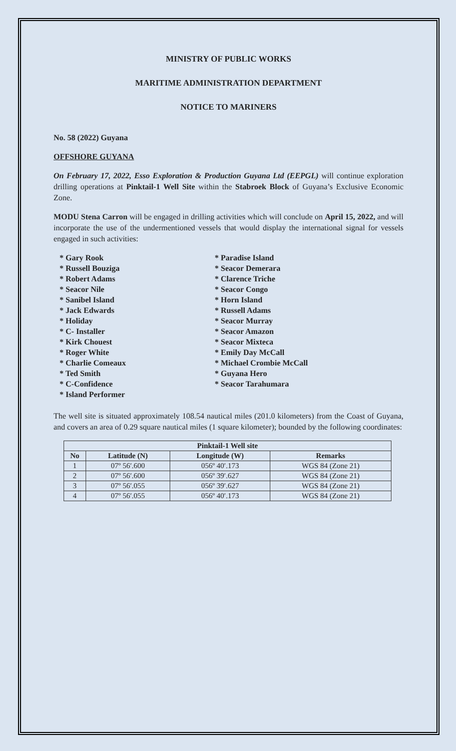MINISTRY OF PUBLIC WORKS
MARITIME ADMINISTRATION DEPARTMENT
NOTICE TO MARINERS
No. 58 (2022) Guyana
OFFSHORE GUYANA
On February 17, 2022, Esso Exploration & Production Guyana Ltd (EEPGL) will continue exploration drilling operations at Pinktail-1 Well Site within the Stabroek Block of Guyana’s Exclusive Economic Zone.
MODU Stena Carron will be engaged in drilling activities which will conclude on April 15, 2022, and will incorporate the use of the undermentioned vessels that would display the international signal for vessels engaged in such activities:
* Gary Rook
* Russell Bouziga
* Robert Adams
* Seacor Nile
* Sanibel Island
* Jack Edwards
* Holiday
* C- Installer
* Kirk Chouest
* Roger White
* Charlie Comeaux
* Ted Smith
* C-Confidence
* Island Performer
* Paradise Island
* Seacor Demerara
* Clarence Triche
* Seacor Congo
* Horn Island
* Russell Adams
* Seacor Murray
* Seacor Amazon
* Seacor Mixteca
* Emily Day McCall
* Michael Crombie McCall
* Guyana Hero
* Seacor Tarahumara
The well site is situated approximately 108.54 nautical miles (201.0 kilometers) from the Coast of Guyana, and covers an area of 0.29 square nautical miles (1 square kilometer); bounded by the following coordinates:
| Pinktail-1 Well site | | | |
| --- | --- | --- | --- |
| No | Latitude (N) | Longitude (W) | Remarks |
| 1 | 07º 56′.600 | 056º 40′.173 | WGS 84 (Zone 21) |
| 2 | 07º 56′.600 | 056º 39′.627 | WGS 84 (Zone 21) |
| 3 | 07º 56′.055 | 056º 39′.627 | WGS 84 (Zone 21) |
| 4 | 07º 56′.055 | 056º 40′.173 | WGS 84 (Zone 21) |